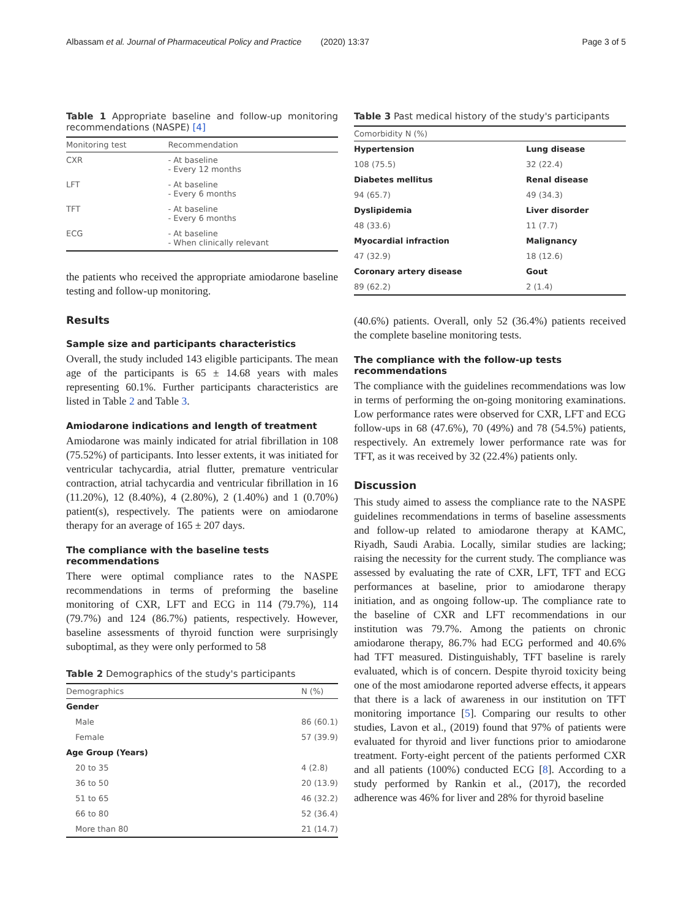Albassam et al. Journal of Pharmaceutical Policy and Practice (2020) 13:37 Page 3 of 5
Table 1 Appropriate baseline and follow-up monitoring recommendations (NASPE) [4]
| Monitoring test | Recommendation |
| --- | --- |
| CXR | - At baseline - Every 12 months |
| LFT | - At baseline - Every 6 months |
| TFT | - At baseline - Every 6 months |
| ECG | - At baseline - When clinically relevant |
the patients who received the appropriate amiodarone baseline testing and follow-up monitoring.
Results
Sample size and participants characteristics
Overall, the study included 143 eligible participants. The mean age of the participants is 65 ± 14.68 years with males representing 60.1%. Further participants characteristics are listed in Table 2 and Table 3.
Amiodarone indications and length of treatment
Amiodarone was mainly indicated for atrial fibrillation in 108 (75.52%) of participants. Into lesser extents, it was initiated for ventricular tachycardia, atrial flutter, premature ventricular contraction, atrial tachycardia and ventricular fibrillation in 16 (11.20%), 12 (8.40%), 4 (2.80%), 2 (1.40%) and 1 (0.70%) patient(s), respectively. The patients were on amiodarone therapy for an average of 165 ± 207 days.
The compliance with the baseline tests recommendations
There were optimal compliance rates to the NASPE recommendations in terms of preforming the baseline monitoring of CXR, LFT and ECG in 114 (79.7%), 114 (79.7%) and 124 (86.7%) patients, respectively. However, baseline assessments of thyroid function were surprisingly suboptimal, as they were only performed to 58
Table 2 Demographics of the study's participants
| Demographics | N (%) |
| --- | --- |
| Gender | |
| Male | 86 (60.1) |
| Female | 57 (39.9) |
| Age Group (Years) | |
| 20 to 35 | 4 (2.8) |
| 36 to 50 | 20 (13.9) |
| 51 to 65 | 46 (32.2) |
| 66 to 80 | 52 (36.4) |
| More than 80 | 21 (14.7) |
Table 3 Past medical history of the study's participants
| Comorbidity N (%) | |
| --- | --- |
| Hypertension | Lung disease |
| 108 (75.5) | 32 (22.4) |
| Diabetes mellitus | Renal disease |
| 94 (65.7) | 49 (34.3) |
| Dyslipidemia | Liver disorder |
| 48 (33.6) | 11 (7.7) |
| Myocardial infraction | Malignancy |
| 47 (32.9) | 18 (12.6) |
| Coronary artery disease | Gout |
| 89 (62.2) | 2 (1.4) |
(40.6%) patients. Overall, only 52 (36.4%) patients received the complete baseline monitoring tests.
The compliance with the follow-up tests recommendations
The compliance with the guidelines recommendations was low in terms of performing the on-going monitoring examinations. Low performance rates were observed for CXR, LFT and ECG follow-ups in 68 (47.6%), 70 (49%) and 78 (54.5%) patients, respectively. An extremely lower performance rate was for TFT, as it was received by 32 (22.4%) patients only.
Discussion
This study aimed to assess the compliance rate to the NASPE guidelines recommendations in terms of baseline assessments and follow-up related to amiodarone therapy at KAMC, Riyadh, Saudi Arabia. Locally, similar studies are lacking; raising the necessity for the current study. The compliance was assessed by evaluating the rate of CXR, LFT, TFT and ECG performances at baseline, prior to amiodarone therapy initiation, and as ongoing follow-up. The compliance rate to the baseline of CXR and LFT recommendations in our institution was 79.7%. Among the patients on chronic amiodarone therapy, 86.7% had ECG performed and 40.6% had TFT measured. Distinguishably, TFT baseline is rarely evaluated, which is of concern. Despite thyroid toxicity being one of the most amiodarone reported adverse effects, it appears that there is a lack of awareness in our institution on TFT monitoring importance [5]. Comparing our results to other studies, Lavon et al., (2019) found that 97% of patients were evaluated for thyroid and liver functions prior to amiodarone treatment. Forty-eight percent of the patients performed CXR and all patients (100%) conducted ECG [8]. According to a study performed by Rankin et al., (2017), the recorded adherence was 46% for liver and 28% for thyroid baseline